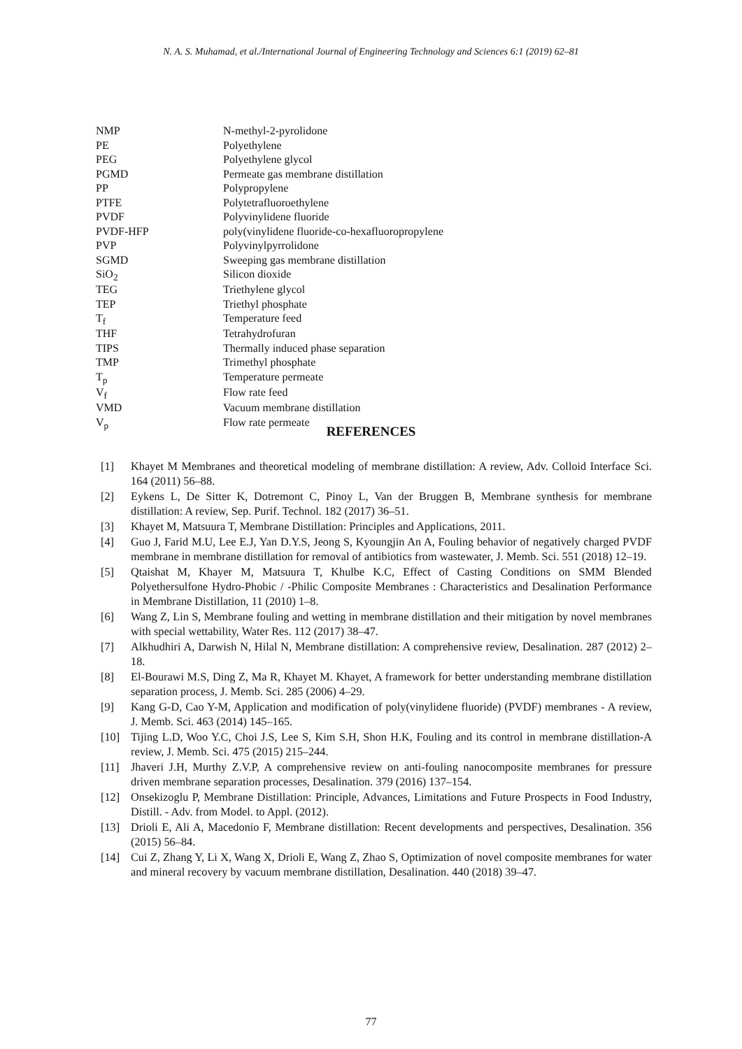N. A. S. Muhamad, et al./International Journal of Engineering Technology and Sciences 6:1 (2019) 62–81
| NMP | N-methyl-2-pyrolidone |
| PE | Polyethylene |
| PEG | Polyethylene glycol |
| PGMD | Permeate gas membrane distillation |
| PP | Polypropylene |
| PTFE | Polytetrafluoroethylene |
| PVDF | Polyvinylidene fluoride |
| PVDF-HFP | poly(vinylidene fluoride-co-hexafluoropropylene |
| PVP | Polyvinylpyrrolidone |
| SGMD | Sweeping gas membrane distillation |
| SiO<sub>2</sub> | Silicon dioxide |
| TEG | Triethylene glycol |
| TEP | Triethyl phosphate |
| T<sub>f</sub> | Temperature feed |
| THF | Tetrahydrofuran |
| TIPS | Thermally induced phase separation |
| TMP | Trimethyl phosphate |
| T<sub>p</sub> | Temperature permeate |
| V<sub>f</sub> | Flow rate feed |
| VMD | Vacuum membrane distillation |
| V<sub>p</sub> | Flow rate permeate |
REFERENCES
[1] Khayet M Membranes and theoretical modeling of membrane distillation: A review, Adv. Colloid Interface Sci. 164 (2011) 56–88.
[2] Eykens L, De Sitter K, Dotremont C, Pinoy L, Van der Bruggen B, Membrane synthesis for membrane distillation: A review, Sep. Purif. Technol. 182 (2017) 36–51.
[3] Khayet M, Matsuura T, Membrane Distillation: Principles and Applications, 2011.
[4] Guo J, Farid M.U, Lee E.J, Yan D.Y.S, Jeong S, Kyoungjin An A, Fouling behavior of negatively charged PVDF membrane in membrane distillation for removal of antibiotics from wastewater, J. Memb. Sci. 551 (2018) 12–19.
[5] Qtaishat M, Khayer M, Matsuura T, Khulbe K.C, Effect of Casting Conditions on SMM Blended Polyethersulfone Hydro-Phobic / -Philic Composite Membranes : Characteristics and Desalination Performance in Membrane Distillation, 11 (2010) 1–8.
[6] Wang Z, Lin S, Membrane fouling and wetting in membrane distillation and their mitigation by novel membranes with special wettability, Water Res. 112 (2017) 38–47.
[7] Alkhudhiri A, Darwish N, Hilal N, Membrane distillation: A comprehensive review, Desalination. 287 (2012) 2–18.
[8] El-Bourawi M.S, Ding Z, Ma R, Khayet M. Khayet, A framework for better understanding membrane distillation separation process, J. Memb. Sci. 285 (2006) 4–29.
[9] Kang G-D, Cao Y-M, Application and modification of poly(vinylidene fluoride) (PVDF) membranes - A review, J. Memb. Sci. 463 (2014) 145–165.
[10] Tijing L.D, Woo Y.C, Choi J.S, Lee S, Kim S.H, Shon H.K, Fouling and its control in membrane distillation-A review, J. Memb. Sci. 475 (2015) 215–244.
[11] Jhaveri J.H, Murthy Z.V.P, A comprehensive review on anti-fouling nanocomposite membranes for pressure driven membrane separation processes, Desalination. 379 (2016) 137–154.
[12] Onsekizoglu P, Membrane Distillation: Principle, Advances, Limitations and Future Prospects in Food Industry, Distill. - Adv. from Model. to Appl. (2012).
[13] Drioli E, Ali A, Macedonio F, Membrane distillation: Recent developments and perspectives, Desalination. 356 (2015) 56–84.
[14] Cui Z, Zhang Y, Li X, Wang X, Drioli E, Wang Z, Zhao S, Optimization of novel composite membranes for water and mineral recovery by vacuum membrane distillation, Desalination. 440 (2018) 39–47.
77